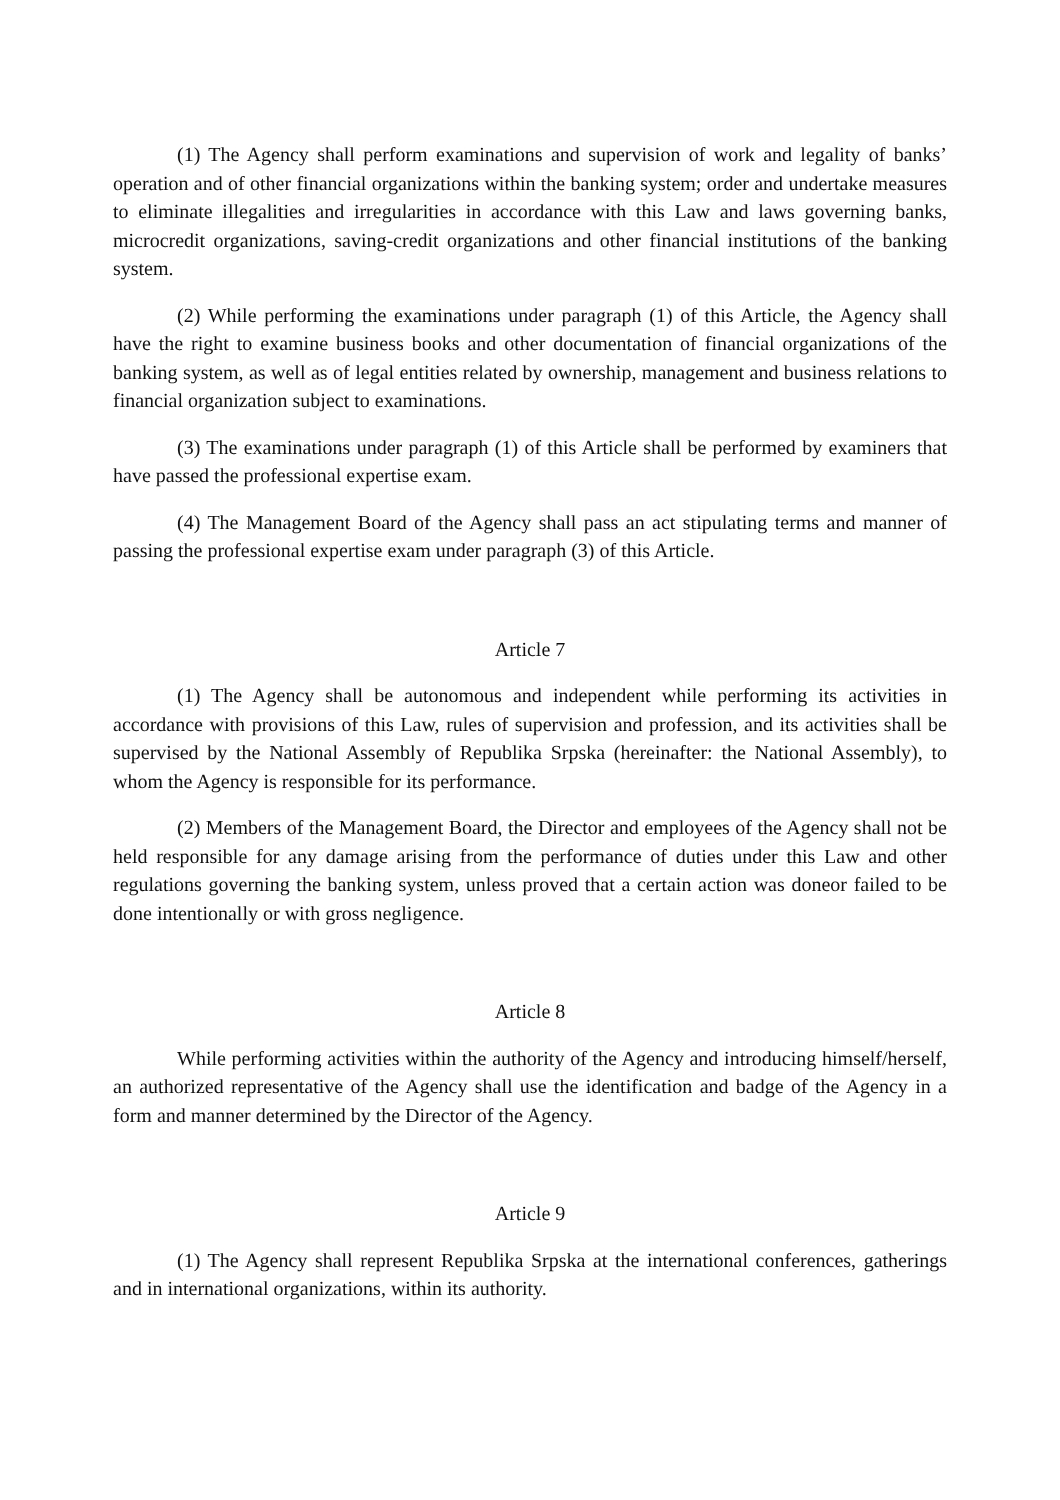(1) The Agency shall perform examinations and supervision of work and legality of banks’ operation and of other financial organizations within the banking system; order and undertake measures to eliminate illegalities and irregularities in accordance with this Law and laws governing banks, microcredit organizations, saving-credit organizations and other financial institutions of the banking system.
(2) While performing the examinations under paragraph (1) of this Article, the Agency shall have the right to examine business books and other documentation of financial organizations of the banking system, as well as of legal entities related by ownership, management and business relations to financial organization subject to examinations.
(3) The examinations under paragraph (1) of this Article shall be performed by examiners that have passed the professional expertise exam.
(4) The Management Board of the Agency shall pass an act stipulating terms and manner of passing the professional expertise exam under paragraph (3) of this Article.
Article 7
(1) The Agency shall be autonomous and independent while performing its activities in accordance with provisions of this Law, rules of supervision and profession, and its activities shall be supervised by the National Assembly of Republika Srpska (hereinafter: the National Assembly), to whom the Agency is responsible for its performance.
(2) Members of the Management Board, the Director and employees of the Agency shall not be held responsible for any damage arising from the performance of duties under this Law and other regulations governing the banking system, unless proved that a certain action was doneor failed to be done intentionally or with gross negligence.
Article 8
While performing activities within the authority of the Agency and introducing himself/herself, an authorized representative of the Agency shall use the identification and badge of the Agency in a form and manner determined by the Director of the Agency.
Article 9
(1) The Agency shall represent Republika Srpska at the international conferences, gatherings and in international organizations, within its authority.